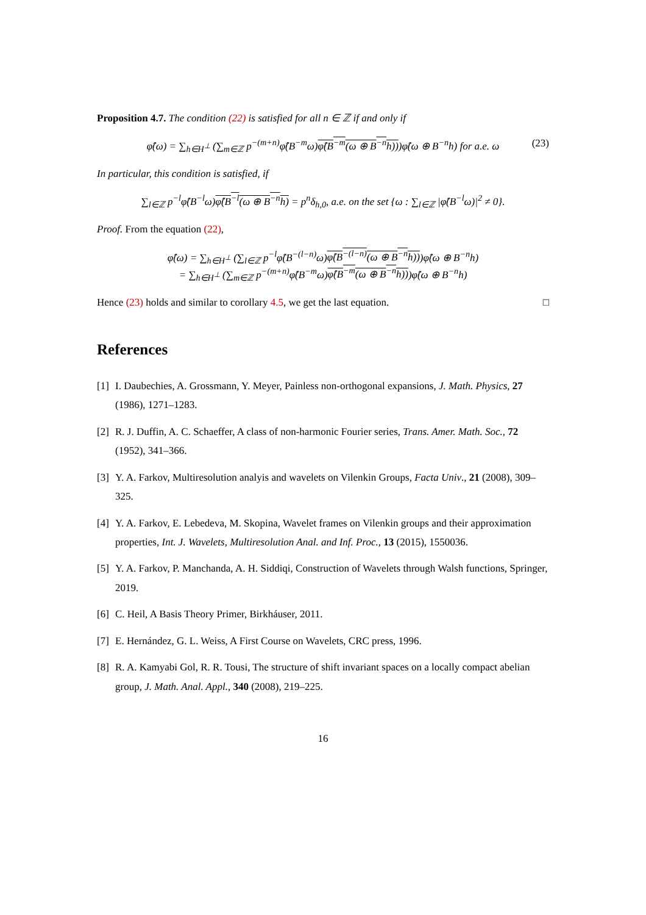Proposition 4.7. The condition (22) is satisfied for all n ∈ ℤ if and only if
φ̂(ω) = ∑<sub>h∈H<sup>⊥</sup></sub> (∑<sub>m∈ℤ</sub> p<sup>−(m+n)</sup>φ̂(B<sup>−m</sup>ω)φ̂(B<sup>−m</sup>(ω ⊕ B<sup>−n</sup>h)))φ̂(ω ⊕ B<sup>−n</sup>h) for a.e. ω (23)
In particular, this condition is satisfied, if
∑<sub>l∈ℤ</sub> p<sup>−l</sup>φ̂(B<sup>−l</sup>ω)φ̂(B<sup>−l</sup>(ω ⊕ B<sup>−n</sup>h) = p<sup>n</sup>δ<sub>h,0</sub>, a.e. on the set {ω : ∑<sub>l∈ℤ</sub> |φ̂(B<sup>−l</sup>ω)|<sup>2</sup> ≠ 0}.
Proof. From the equation (22),
φ̂(ω) = ∑<sub>h∈H<sup>⊥</sup></sub> (∑<sub>l∈ℤ</sub> p<sup>−l</sup>φ̂(B<sup>−(l−n)</sup>ω)φ̂(B<sup>−(l−n)</sup>(ω ⊕ B<sup>−n</sup>h)))φ̂(ω ⊕ B<sup>−n</sup>h)
= ∑<sub>h∈H<sup>⊥</sup></sub> (∑<sub>m∈ℤ</sub> p<sup>−(m+n)</sup>φ̂(B<sup>−m</sup>ω)φ̂(B<sup>−m</sup>(ω ⊕ B<sup>−n</sup>h)))φ̂(ω ⊕ B<sup>−n</sup>h)
Hence (23) holds and similar to corollary 4.5, we get the last equation. □
References
[1] I. Daubechies, A. Grossmann, Y. Meyer, Painless non-orthogonal expansions, J. Math. Physics, 27 (1986), 1271–1283.
[2] R. J. Duffin, A. C. Schaeffer, A class of non-harmonic Fourier series, Trans. Amer. Math. Soc., 72 (1952), 341–366.
[3] Y. A. Farkov, Multiresolution analyis and wavelets on Vilenkin Groups, Facta Univ., 21 (2008), 309–325.
[4] Y. A. Farkov, E. Lebedeva, M. Skopina, Wavelet frames on Vilenkin groups and their approximation properties, Int. J. Wavelets, Multiresolution Anal. and Inf. Proc., 13 (2015), 1550036.
[5] Y. A. Farkov, P. Manchanda, A. H. Siddiqi, Construction of Wavelets through Walsh functions, Springer, 2019.
[6] C. Heil, A Basis Theory Primer, Birkháuser, 2011.
[7] E. Hernández, G. L. Weiss, A First Course on Wavelets, CRC press, 1996.
[8] R. A. Kamyabi Gol, R. R. Tousi, The structure of shift invariant spaces on a locally compact abelian group, J. Math. Anal. Appl., 340 (2008), 219–225.
16